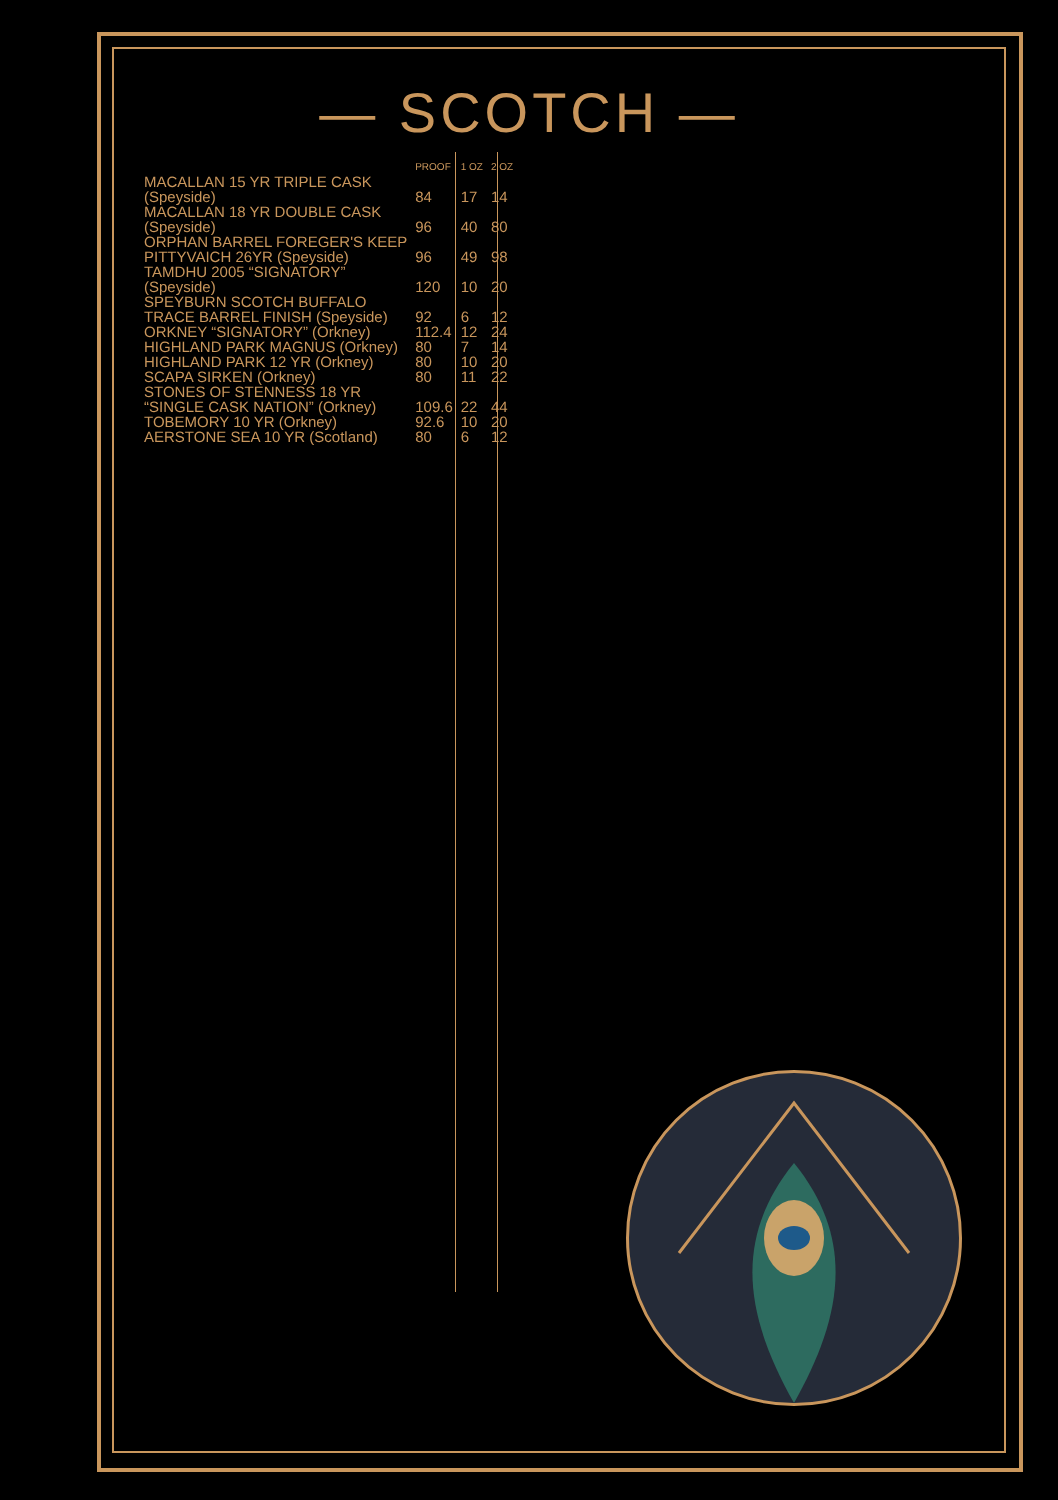— SCOTCH —
| | PROOF | 1 OZ | 2 OZ |
| --- | --- | --- | --- |
| MACALLAN 15 YR TRIPLE CASK (Speyside) | 84 | 17 | 14 |
| MACALLAN 18 YR DOUBLE CASK (Speyside) | 96 | 40 | 80 |
| ORPHAN BARREL FOREGER'S KEEP PITTYVAICH 26YR (Speyside) | 96 | 49 | 98 |
| TAMDHU 2005 “SIGNATORY” (Speyside) | 120 | 10 | 20 |
| SPEYBURN SCOTCH BUFFALO TRACE BARREL FINISH (Speyside) | 92 | 6 | 12 |
| ORKNEY “SIGNATORY” (Orkney) | 112.4 | 12 | 24 |
| HIGHLAND PARK MAGNUS (Orkney) | 80 | 7 | 14 |
| HIGHLAND PARK 12 YR (Orkney) | 80 | 10 | 20 |
| SCAPA SIRKEN (Orkney) | 80 | 11 | 22 |
| STONES OF STENNESS 18 YR “SINGLE CASK NATION” (Orkney) | 109.6 | 22 | 44 |
| TOBEMORY 10 YR (Orkney) | 92.6 | 10 | 20 |
| AERSTONE SEA 10 YR (Scotland) | 80 | 6 | 12 |